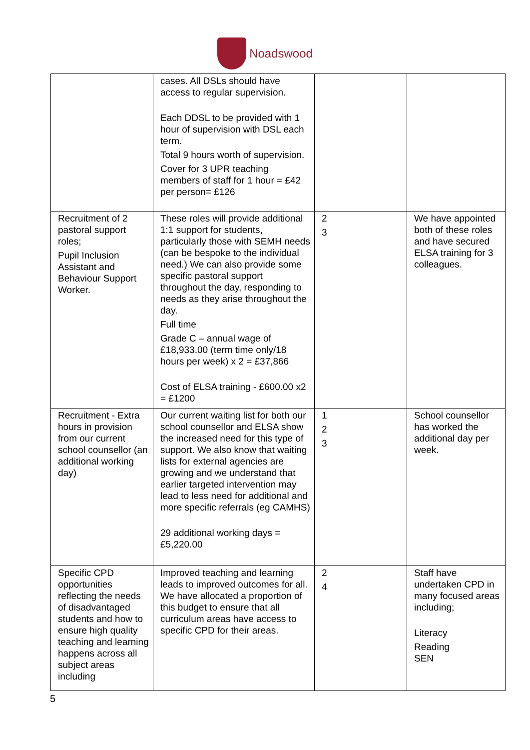Noadswood
| | cases. All DSLs should have access to regular supervision. Each DDSL to be provided with 1 hour of supervision with DSL each term. Total 9 hours worth of supervision. Cover for 3 UPR teaching members of staff for 1 hour = £42 per person= £126 | | |
| Recruitment of 2 pastoral support roles; Pupil Inclusion Assistant and Behaviour Support Worker. | These roles will provide additional 1:1 support for students, particularly those with SEMH needs (can be bespoke to the individual need.) We can also provide some specific pastoral support throughout the day, responding to needs as they arise throughout the day. Full time Grade C – annual wage of £18,933.00 (term time only/18 hours per week) x 2 = £37,866 Cost of ELSA training - £600.00 x2 = £1200 | 2 3 | We have appointed both of these roles and have secured ELSA training for 3 colleagues. |
| Recruitment - Extra hours in provision from our current school counsellor (an additional working day) | Our current waiting list for both our school counsellor and ELSA show the increased need for this type of support. We also know that waiting lists for external agencies are growing and we understand that earlier targeted intervention may lead to less need for additional and more specific referrals (eg CAMHS) 29 additional working days = £5,220.00 | 1 2 3 | School counsellor has worked the additional day per week. |
| Specific CPD opportunities reflecting the needs of disadvantaged students and how to ensure high quality teaching and learning happens across all subject areas including | Improved teaching and learning leads to improved outcomes for all. We have allocated a proportion of this budget to ensure that all curriculum areas have access to specific CPD for their areas. | 2 4 | Staff have undertaken CPD in many focused areas including; Literacy Reading SEN |
5